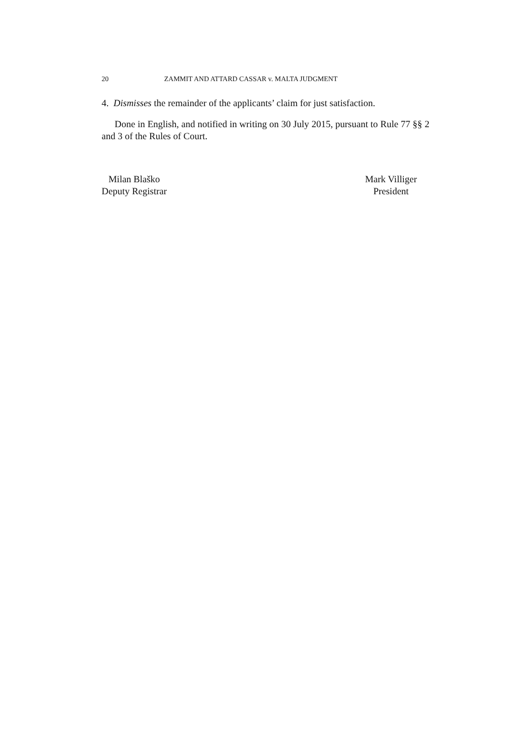20 ZAMMIT AND ATTARD CASSAR v. MALTA JUDGMENT
4. Dismisses the remainder of the applicants’ claim for just satisfaction.
Done in English, and notified in writing on 30 July 2015, pursuant to Rule 77 §§ 2 and 3 of the Rules of Court.
Milan Blaško
Deputy Registrar
Mark Villiger
President